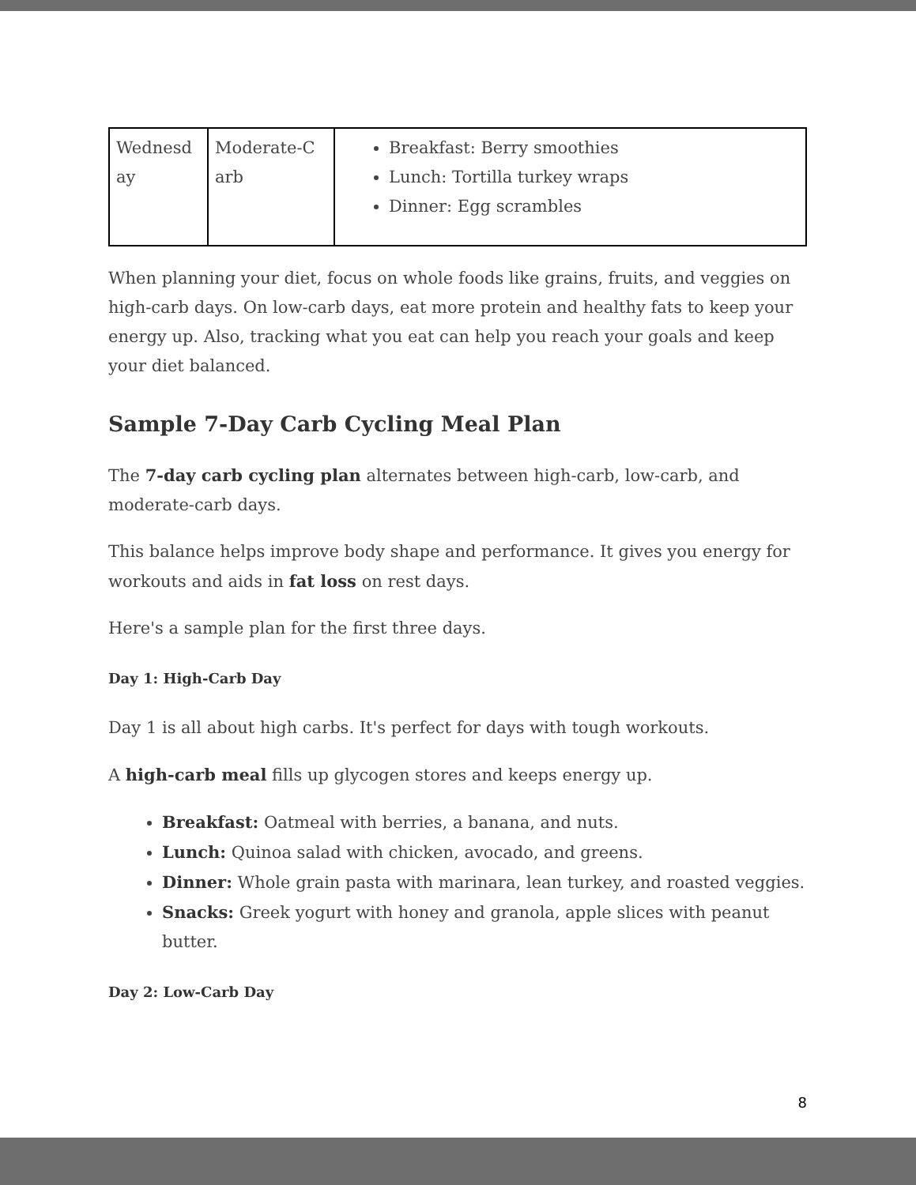| Wednesd ay | Moderate-C arb | Breakfast: Berry smoothies Lunch: Tortilla turkey wraps Dinner: Egg scrambles |
When planning your diet, focus on whole foods like grains, fruits, and veggies on high-carb days. On low-carb days, eat more protein and healthy fats to keep your energy up. Also, tracking what you eat can help you reach your goals and keep your diet balanced.
Sample 7-Day Carb Cycling Meal Plan
The 7-day carb cycling plan alternates between high-carb, low-carb, and moderate-carb days.
This balance helps improve body shape and performance. It gives you energy for workouts and aids in fat loss on rest days.
Here's a sample plan for the first three days.
Day 1: High-Carb Day
Day 1 is all about high carbs. It's perfect for days with tough workouts.
A high-carb meal fills up glycogen stores and keeps energy up.
Breakfast: Oatmeal with berries, a banana, and nuts.
Lunch: Quinoa salad with chicken, avocado, and greens.
Dinner: Whole grain pasta with marinara, lean turkey, and roasted veggies.
Snacks: Greek yogurt with honey and granola, apple slices with peanut butter.
Day 2: Low-Carb Day
8